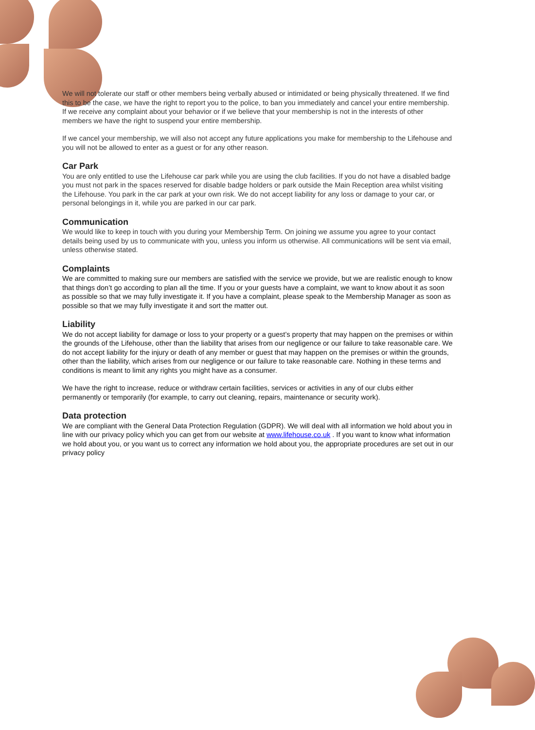We will not tolerate our staff or other members being verbally abused or intimidated or being physically threatened. If we find this to be the case, we have the right to report you to the police, to ban you immediately and cancel your entire membership. If we receive any complaint about your behavior or if we believe that your membership is not in the interests of other members we have the right to suspend your entire membership.
If we cancel your membership, we will also not accept any future applications you make for membership to the Lifehouse and you will not be allowed to enter as a guest or for any other reason.
Car Park
You are only entitled to use the Lifehouse car park while you are using the club facilities. If you do not have a disabled badge you must not park in the spaces reserved for disable badge holders or park outside the Main Reception area whilst visiting the Lifehouse. You park in the car park at your own risk. We do not accept liability for any loss or damage to your car, or personal belongings in it, while you are parked in our car park.
Communication
We would like to keep in touch with you during your Membership Term. On joining we assume you agree to your contact details being used by us to communicate with you, unless you inform us otherwise. All communications will be sent via email, unless otherwise stated.
Complaints
We are committed to making sure our members are satisfied with the service we provide, but we are realistic enough to know that things don’t go according to plan all the time. If you or your guests have a complaint, we want to know about it as soon as possible so that we may fully investigate it. If you have a complaint, please speak to the Membership Manager as soon as possible so that we may fully investigate it and sort the matter out.
Liability
We do not accept liability for damage or loss to your property or a guest’s property that may happen on the premises or within the grounds of the Lifehouse, other than the liability that arises from our negligence or our failure to take reasonable care. We do not accept liability for the injury or death of any member or guest that may happen on the premises or within the grounds, other than the liability, which arises from our negligence or our failure to take reasonable care. Nothing in these terms and conditions is meant to limit any rights you might have as a consumer.
We have the right to increase, reduce or withdraw certain facilities, services or activities in any of our clubs either permanently or temporarily (for example, to carry out cleaning, repairs, maintenance or security work).
Data protection
We are compliant with the General Data Protection Regulation (GDPR). We will deal with all information we hold about you in line with our privacy policy which you can get from our website at www.lifehouse.co.uk . If you want to know what information we hold about you, or you want us to correct any information we hold about you, the appropriate procedures are set out in our privacy policy